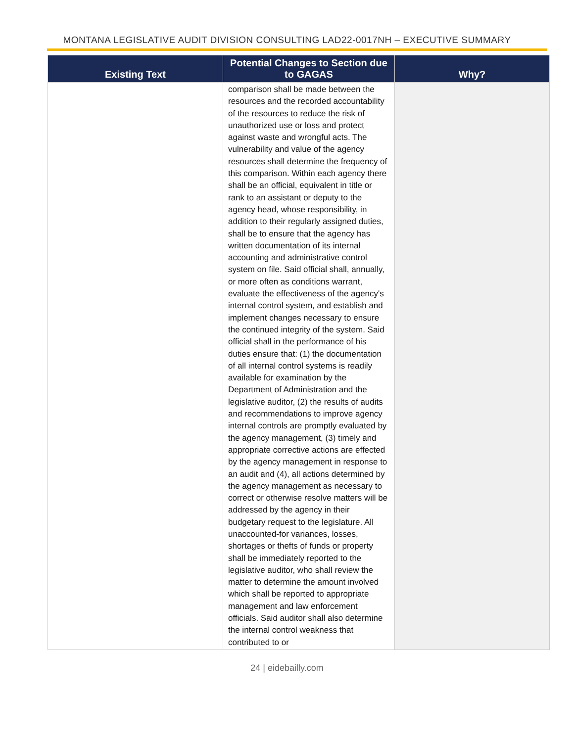MONTANA LEGISLATIVE AUDIT DIVISION CONSULTING LAD22-0017NH – EXECUTIVE SUMMARY
| Existing Text | Potential Changes to Section due to GAGAS | Why? |
| --- | --- | --- |
| | comparison shall be made between the resources and the recorded accountability of the resources to reduce the risk of unauthorized use or loss and protect against waste and wrongful acts. The vulnerability and value of the agency resources shall determine the frequency of this comparison. Within each agency there shall be an official, equivalent in title or rank to an assistant or deputy to the agency head, whose responsibility, in addition to their regularly assigned duties, shall be to ensure that the agency has written documentation of its internal accounting and administrative control system on file. Said official shall, annually, or more often as conditions warrant, evaluate the effectiveness of the agency's internal control system, and establish and implement changes necessary to ensure the continued integrity of the system. Said official shall in the performance of his duties ensure that: (1) the documentation of all internal control systems is readily available for examination by the Department of Administration and the legislative auditor, (2) the results of audits and recommendations to improve agency internal controls are promptly evaluated by the agency management, (3) timely and appropriate corrective actions are effected by the agency management in response to an audit and (4), all actions determined by the agency management as necessary to correct or otherwise resolve matters will be addressed by the agency in their budgetary request to the legislature. All unaccounted-for variances, losses, shortages or thefts of funds or property shall be immediately reported to the legislative auditor, who shall review the matter to determine the amount involved which shall be reported to appropriate management and law enforcement officials. Said auditor shall also determine the internal control weakness that contributed to or | |
24 | eidebailly.com